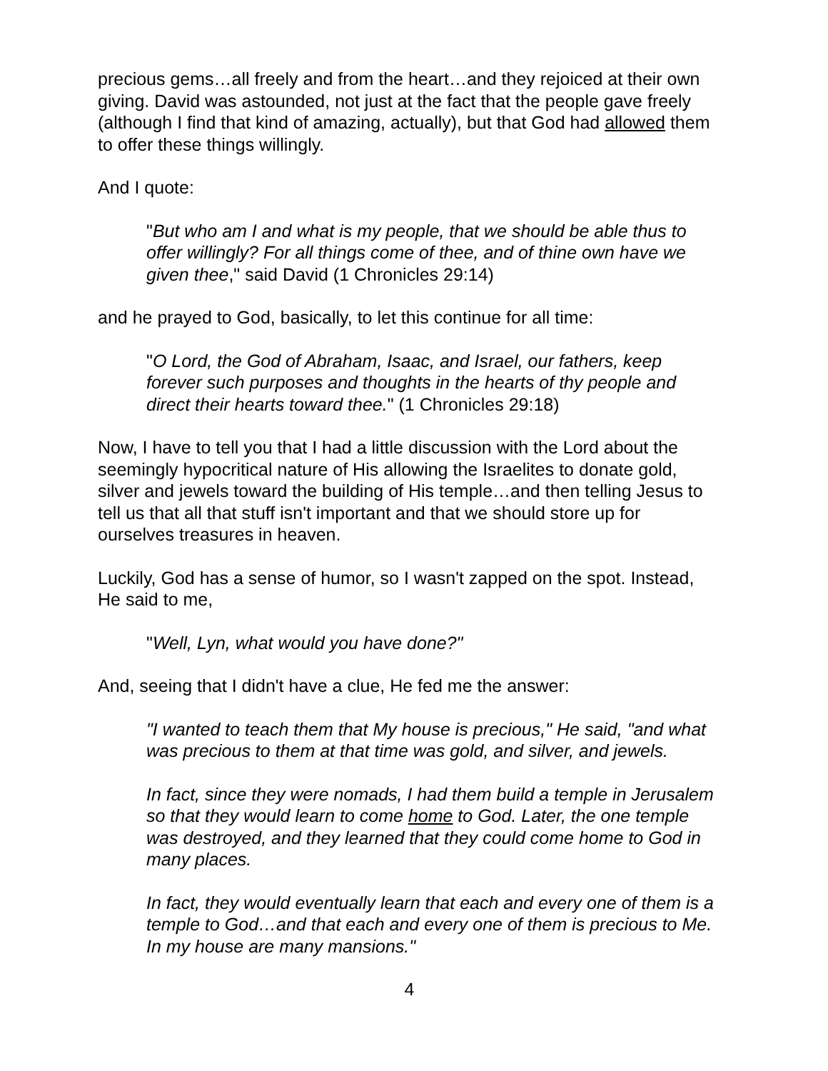precious gems…all freely and from the heart…and they rejoiced at their own giving. David was astounded, not just at the fact that the people gave freely (although I find that kind of amazing, actually), but that God had allowed them to offer these things willingly.
And I quote:
"But who am I and what is my people, that we should be able thus to offer willingly? For all things come of thee, and of thine own have we given thee," said David (1 Chronicles 29:14)
and he prayed to God, basically, to let this continue for all time:
"O Lord, the God of Abraham, Isaac, and Israel, our fathers, keep forever such purposes and thoughts in the hearts of thy people and direct their hearts toward thee." (1 Chronicles 29:18)
Now, I have to tell you that I had a little discussion with the Lord about the seemingly hypocritical nature of His allowing the Israelites to donate gold, silver and jewels toward the building of His temple…and then telling Jesus to tell us that all that stuff isn't important and that we should store up for ourselves treasures in heaven.
Luckily, God has a sense of humor, so I wasn't zapped on the spot. Instead, He said to me,
"Well, Lyn, what would you have done?"
And, seeing that I didn't have a clue, He fed me the answer:
"I wanted to teach them that My house is precious," He said, "and what was precious to them at that time was gold, and silver, and jewels.
In fact, since they were nomads, I had them build a temple in Jerusalem so that they would learn to come home to God. Later, the one temple was destroyed, and they learned that they could come home to God in many places.
In fact, they would eventually learn that each and every one of them is a temple to God…and that each and every one of them is precious to Me. In my house are many mansions."
4